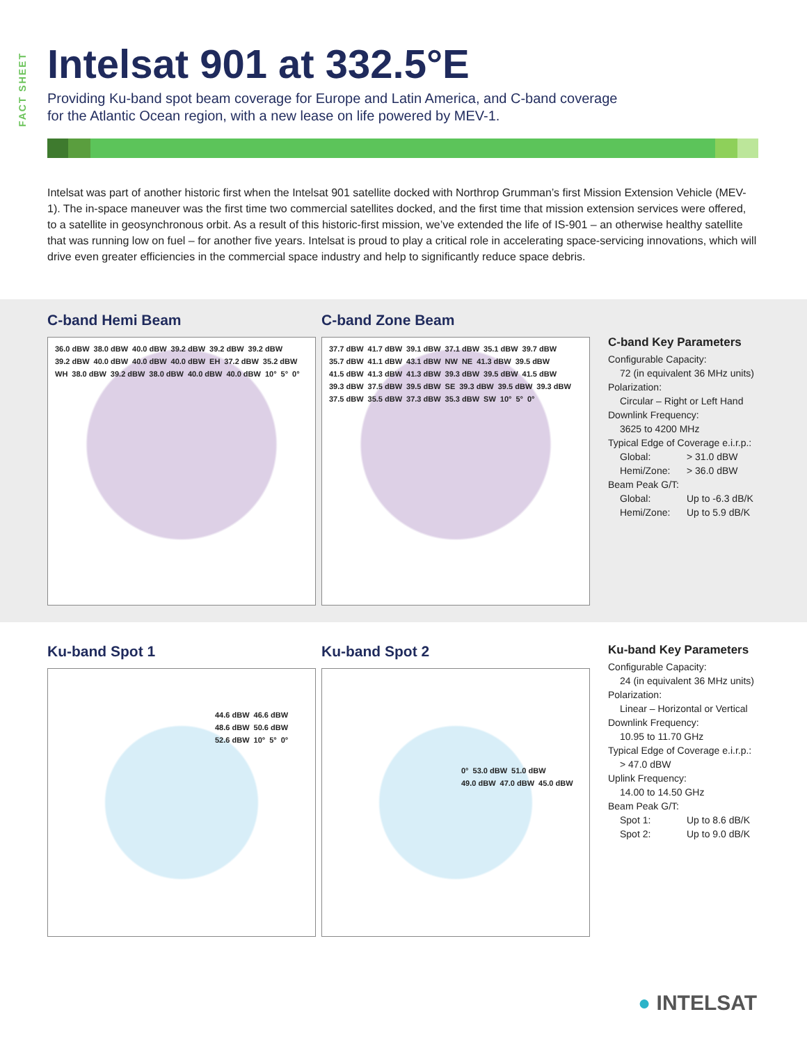FACT SHEET
Intelsat 901 at 332.5°E
Providing Ku-band spot beam coverage for Europe and Latin America, and C-band coverage
for the Atlantic Ocean region, with a new lease on life powered by MEV-1.
Intelsat was part of another historic first when the Intelsat 901 satellite docked with Northrop Grumman’s first Mission Extension Vehicle (MEV-1). The in-space maneuver was the first time two commercial satellites docked, and the first time that mission extension services were offered, to a satellite in geosynchronous orbit. As a result of this historic-first mission, we’ve extended the life of IS-901 – an otherwise healthy satellite that was running low on fuel – for another five years. Intelsat is proud to play a critical role in accelerating space-servicing innovations, which will drive even greater efficiencies in the commercial space industry and help to significantly reduce space debris.
C-band Hemi Beam
36.0 dBW 38.0 dBW 40.0 dBW 39.2 dBW 39.2 dBW 39.2 dBW 39.2 dBW 40.0 dBW 40.0 dBW 40.0 dBW EH 37.2 dBW 35.2 dBW WH 38.0 dBW 39.2 dBW 38.0 dBW 40.0 dBW 40.0 dBW 10° 5° 0°
C-band Zone Beam
37.7 dBW 41.7 dBW 39.1 dBW 37.1 dBW 35.1 dBW 39.7 dBW 35.7 dBW 41.1 dBW 43.1 dBW NW NE 41.3 dBW 39.5 dBW 41.5 dBW 41.3 dBW 41.3 dBW 39.3 dBW 39.5 dBW 41.5 dBW 39.3 dBW 37.5 dBW 39.5 dBW SE 39.3 dBW 39.5 dBW 39.3 dBW 37.5 dBW 35.5 dBW 37.3 dBW 35.3 dBW SW 10° 5° 0°
C-band Key Parameters
Configurable Capacity:
72 (in equivalent 36 MHz units)
Polarization:
Circular – Right or Left Hand
Downlink Frequency:
3625 to 4200 MHz
Typical Edge of Coverage e.i.r.p.:
Global: > 31.0 dBW
Hemi/Zone: > 36.0 dBW
Beam Peak G/T:
Global: Up to -6.3 dB/K
Hemi/Zone: Up to 5.9 dB/K
Ku-band Spot 1
44.6 dBW 46.6 dBW 48.6 dBW 50.6 dBW 52.6 dBW 10° 5° 0°
Ku-band Spot 2
0° 53.0 dBW 51.0 dBW 49.0 dBW 47.0 dBW 45.0 dBW
Ku-band Key Parameters
Configurable Capacity:
24 (in equivalent 36 MHz units)
Polarization:
Linear – Horizontal or Vertical
Downlink Frequency:
10.95 to 11.70 GHz
Typical Edge of Coverage e.i.r.p.:
> 47.0 dBW
Uplink Frequency:
14.00 to 14.50 GHz
Beam Peak G/T:
Spot 1: Up to 8.6 dB/K
Spot 2: Up to 9.0 dB/K
● INTELSAT